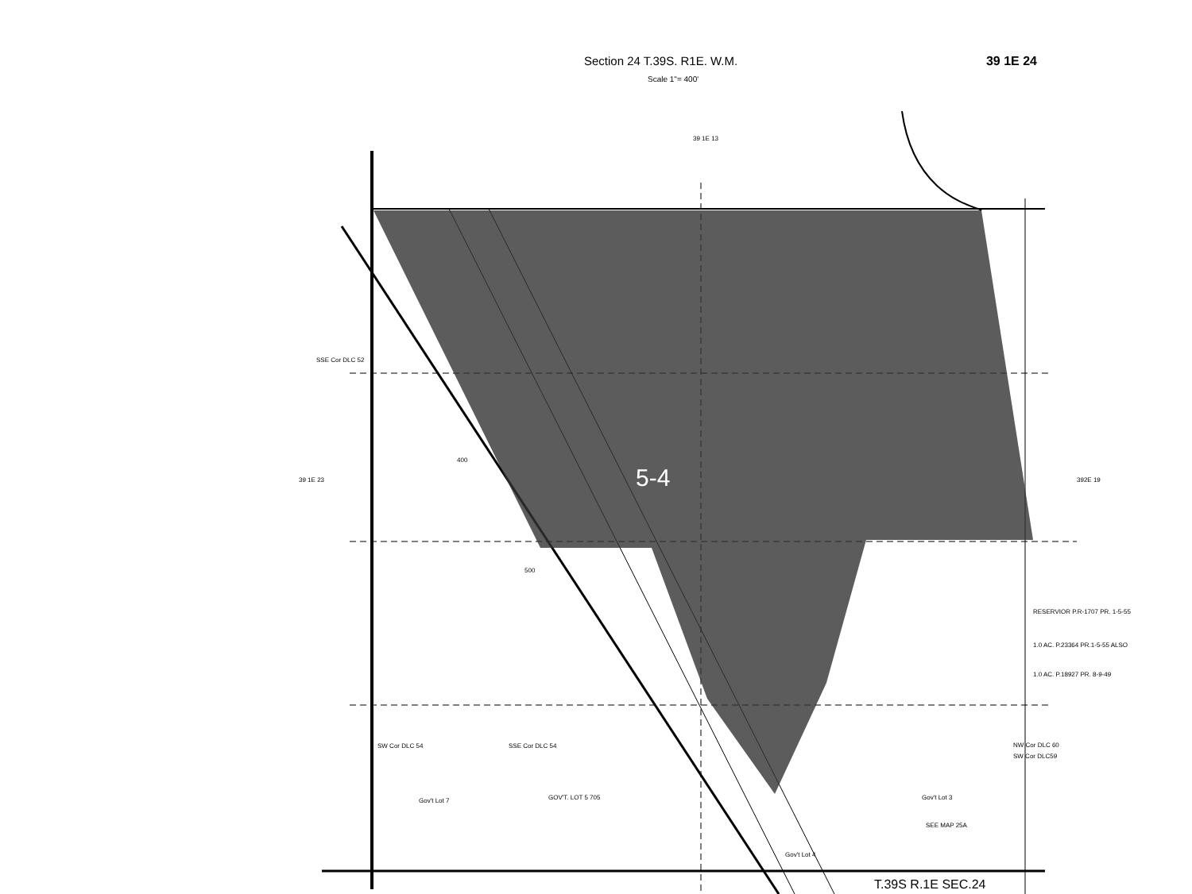Section 24 T.39S. R1E. W.M. 39 1E 24
Scale 1"= 400'
39 1E 13
SSE Cor DLC 52
5-4
400
500
SW Cor DLC 54 SSE Cor DLC 54
Gov't Lot 7 GOV'T. LOT 5 705 Gov't Lot 3
SEE MAP 25A
Gov't Lot 4
RESERVIOR P.R-1707 PR. 1-5-55
1.0 AC. P.23364 PR.1-5-55 ALSO
1.0 AC. P.18927 PR. 8-9-49
NW Cor DLC 60
SW Cor DLC59
39 1E 23 392E 19
T.39S R.1E SEC.24